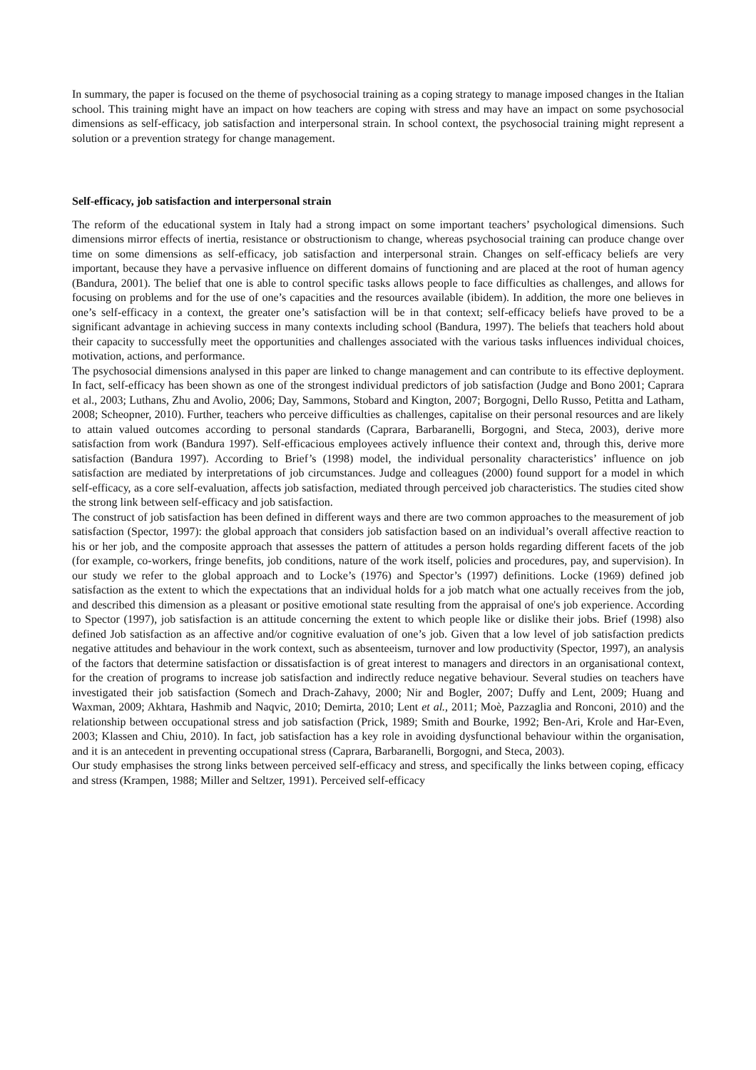In summary, the paper is focused on the theme of psychosocial training as a coping strategy to manage imposed changes in the Italian school. This training might have an impact on how teachers are coping with stress and may have an impact on some psychosocial dimensions as self-efficacy, job satisfaction and interpersonal strain. In school context, the psychosocial training might represent a solution or a prevention strategy for change management.
Self-efficacy, job satisfaction and interpersonal strain
The reform of the educational system in Italy had a strong impact on some important teachers’ psychological dimensions. Such dimensions mirror effects of inertia, resistance or obstructionism to change, whereas psychosocial training can produce change over time on some dimensions as self-efficacy, job satisfaction and interpersonal strain. Changes on self-efficacy beliefs are very important, because they have a pervasive influence on different domains of functioning and are placed at the root of human agency (Bandura, 2001). The belief that one is able to control specific tasks allows people to face difficulties as challenges, and allows for focusing on problems and for the use of one’s capacities and the resources available (ibidem). In addition, the more one believes in one’s self-efficacy in a context, the greater one’s satisfaction will be in that context; self-efficacy beliefs have proved to be a significant advantage in achieving success in many contexts including school (Bandura, 1997). The beliefs that teachers hold about their capacity to successfully meet the opportunities and challenges associated with the various tasks influences individual choices, motivation, actions, and performance.
The psychosocial dimensions analysed in this paper are linked to change management and can contribute to its effective deployment. In fact, self-efficacy has been shown as one of the strongest individual predictors of job satisfaction (Judge and Bono 2001; Caprara et al., 2003; Luthans, Zhu and Avolio, 2006; Day, Sammons, Stobard and Kington, 2007; Borgogni, Dello Russo, Petitta and Latham, 2008; Scheopner, 2010). Further, teachers who perceive difficulties as challenges, capitalise on their personal resources and are likely to attain valued outcomes according to personal standards (Caprara, Barbaranelli, Borgogni, and Steca, 2003), derive more satisfaction from work (Bandura 1997). Self-efficacious employees actively influence their context and, through this, derive more satisfaction (Bandura 1997). According to Brief’s (1998) model, the individual personality characteristics’ influence on job satisfaction are mediated by interpretations of job circumstances. Judge and colleagues (2000) found support for a model in which self-efficacy, as a core self-evaluation, affects job satisfaction, mediated through perceived job characteristics. The studies cited show the strong link between self-efficacy and job satisfaction.
The construct of job satisfaction has been defined in different ways and there are two common approaches to the measurement of job satisfaction (Spector, 1997): the global approach that considers job satisfaction based on an individual’s overall affective reaction to his or her job, and the composite approach that assesses the pattern of attitudes a person holds regarding different facets of the job (for example, co-workers, fringe benefits, job conditions, nature of the work itself, policies and procedures, pay, and supervision). In our study we refer to the global approach and to Locke’s (1976) and Spector’s (1997) definitions. Locke (1969) defined job satisfaction as the extent to which the expectations that an individual holds for a job match what one actually receives from the job, and described this dimension as a pleasant or positive emotional state resulting from the appraisal of one's job experience. According to Spector (1997), job satisfaction is an attitude concerning the extent to which people like or dislike their jobs. Brief (1998) also defined Job satisfaction as an affective and/or cognitive evaluation of one’s job. Given that a low level of job satisfaction predicts negative attitudes and behaviour in the work context, such as absenteeism, turnover and low productivity (Spector, 1997), an analysis of the factors that determine satisfaction or dissatisfaction is of great interest to managers and directors in an organisational context, for the creation of programs to increase job satisfaction and indirectly reduce negative behaviour. Several studies on teachers have investigated their job satisfaction (Somech and Drach-Zahavy, 2000; Nir and Bogler, 2007; Duffy and Lent, 2009; Huang and Waxman, 2009; Akhtara, Hashmib and Naqvic, 2010; Demirta, 2010; Lent et al., 2011; Moè, Pazzaglia and Ronconi, 2010) and the relationship between occupational stress and job satisfaction (Prick, 1989; Smith and Bourke, 1992; Ben-Ari, Krole and Har-Even, 2003; Klassen and Chiu, 2010). In fact, job satisfaction has a key role in avoiding dysfunctional behaviour within the organisation, and it is an antecedent in preventing occupational stress (Caprara, Barbaranelli, Borgogni, and Steca, 2003).
Our study emphasises the strong links between perceived self-efficacy and stress, and specifically the links between coping, efficacy and stress (Krampen, 1988; Miller and Seltzer, 1991). Perceived self-efficacy